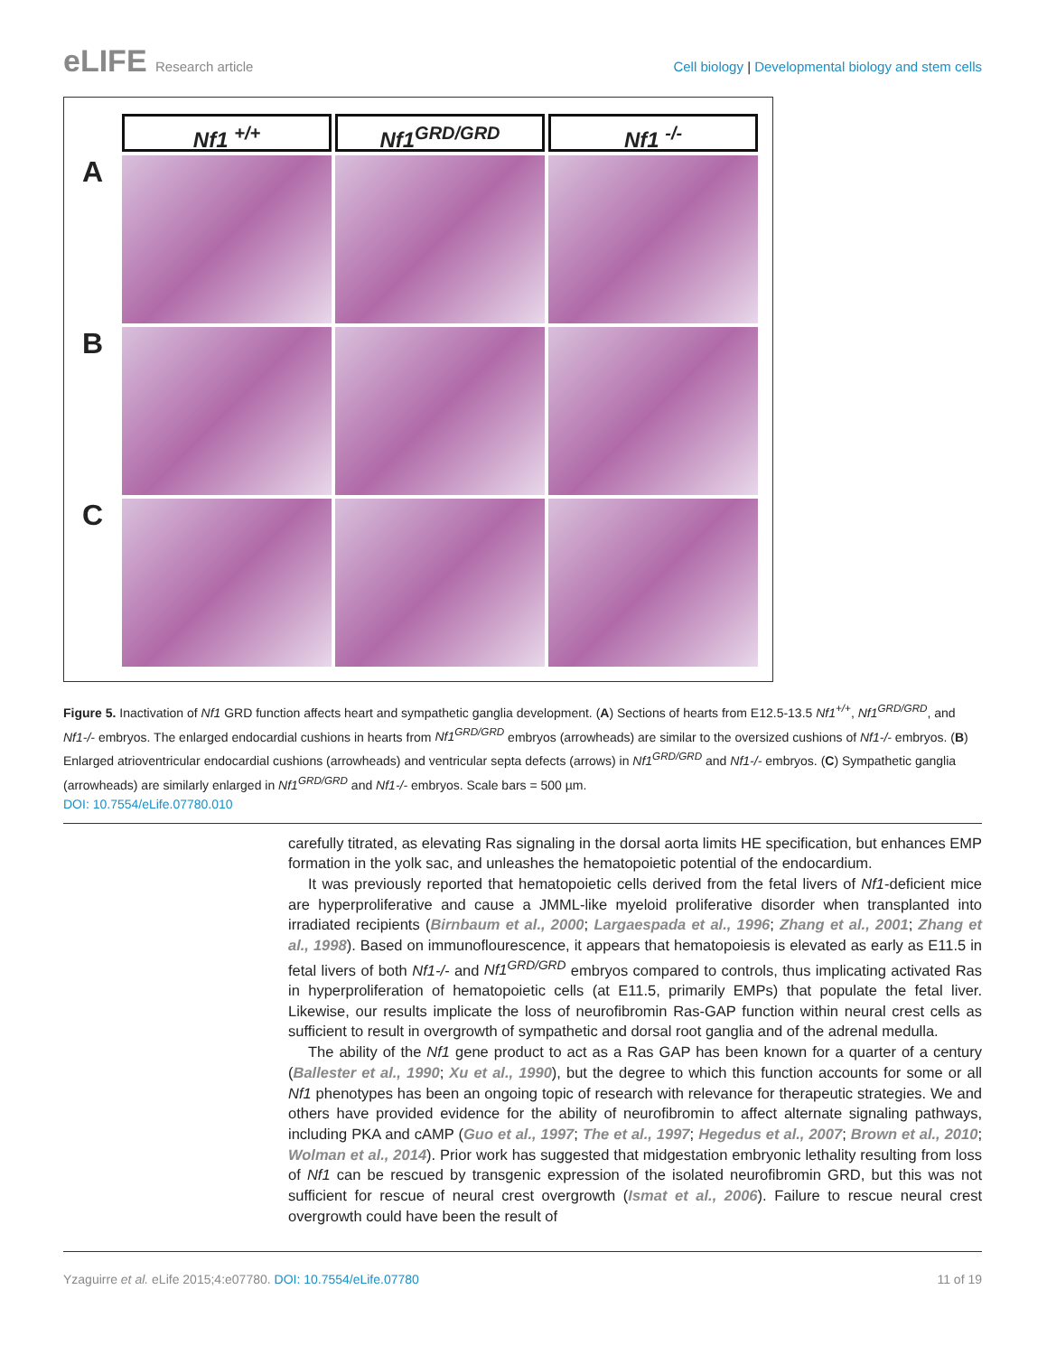eLIFE Research article Cell biology | Developmental biology and stem cells
Nf1 <sup>+/+</sup>
Nf1<sup>GRD/GRD</sup>
Nf1 <sup>-/-</sup>
A
B
C
Figure 5. Inactivation of Nf1 GRD function affects heart and sympathetic ganglia development. (A) Sections of hearts from E12.5-13.5 Nf1<sup>+/+</sup>, Nf1<sup>GRD/GRD</sup>, and Nf1-/- embryos. The enlarged endocardial cushions in hearts from Nf1<sup>GRD/GRD</sup> embryos (arrowheads) are similar to the oversized cushions of Nf1-/- embryos. (B) Enlarged atrioventricular endocardial cushions (arrowheads) and ventricular septa defects (arrows) in Nf1<sup>GRD/GRD</sup> and Nf1-/- embryos. (C) Sympathetic ganglia (arrowheads) are similarly enlarged in Nf1<sup>GRD/GRD</sup> and Nf1-/- embryos. Scale bars = 500 µm.
DOI: 10.7554/eLife.07780.010
carefully titrated, as elevating Ras signaling in the dorsal aorta limits HE specification, but enhances EMP formation in the yolk sac, and unleashes the hematopoietic potential of the endocardium.
It was previously reported that hematopoietic cells derived from the fetal livers of Nf1-deficient mice are hyperproliferative and cause a JMML-like myeloid proliferative disorder when transplanted into irradiated recipients (Birnbaum et al., 2000; Largaespada et al., 1996; Zhang et al., 2001; Zhang et al., 1998). Based on immunoflourescence, it appears that hematopoiesis is elevated as early as E11.5 in fetal livers of both Nf1-/- and Nf1<sup>GRD/GRD</sup> embryos compared to controls, thus implicating activated Ras in hyperproliferation of hematopoietic cells (at E11.5, primarily EMPs) that populate the fetal liver. Likewise, our results implicate the loss of neurofibromin Ras-GAP function within neural crest cells as sufficient to result in overgrowth of sympathetic and dorsal root ganglia and of the adrenal medulla.
The ability of the Nf1 gene product to act as a Ras GAP has been known for a quarter of a century (Ballester et al., 1990; Xu et al., 1990), but the degree to which this function accounts for some or all Nf1 phenotypes has been an ongoing topic of research with relevance for therapeutic strategies. We and others have provided evidence for the ability of neurofibromin to affect alternate signaling pathways, including PKA and cAMP (Guo et al., 1997; The et al., 1997; Hegedus et al., 2007; Brown et al., 2010; Wolman et al., 2014). Prior work has suggested that midgestation embryonic lethality resulting from loss of Nf1 can be rescued by transgenic expression of the isolated neurofibromin GRD, but this was not sufficient for rescue of neural crest overgrowth (Ismat et al., 2006). Failure to rescue neural crest overgrowth could have been the result of
Yzaguirre et al. eLife 2015;4:e07780. DOI: 10.7554/eLife.07780
11 of 19